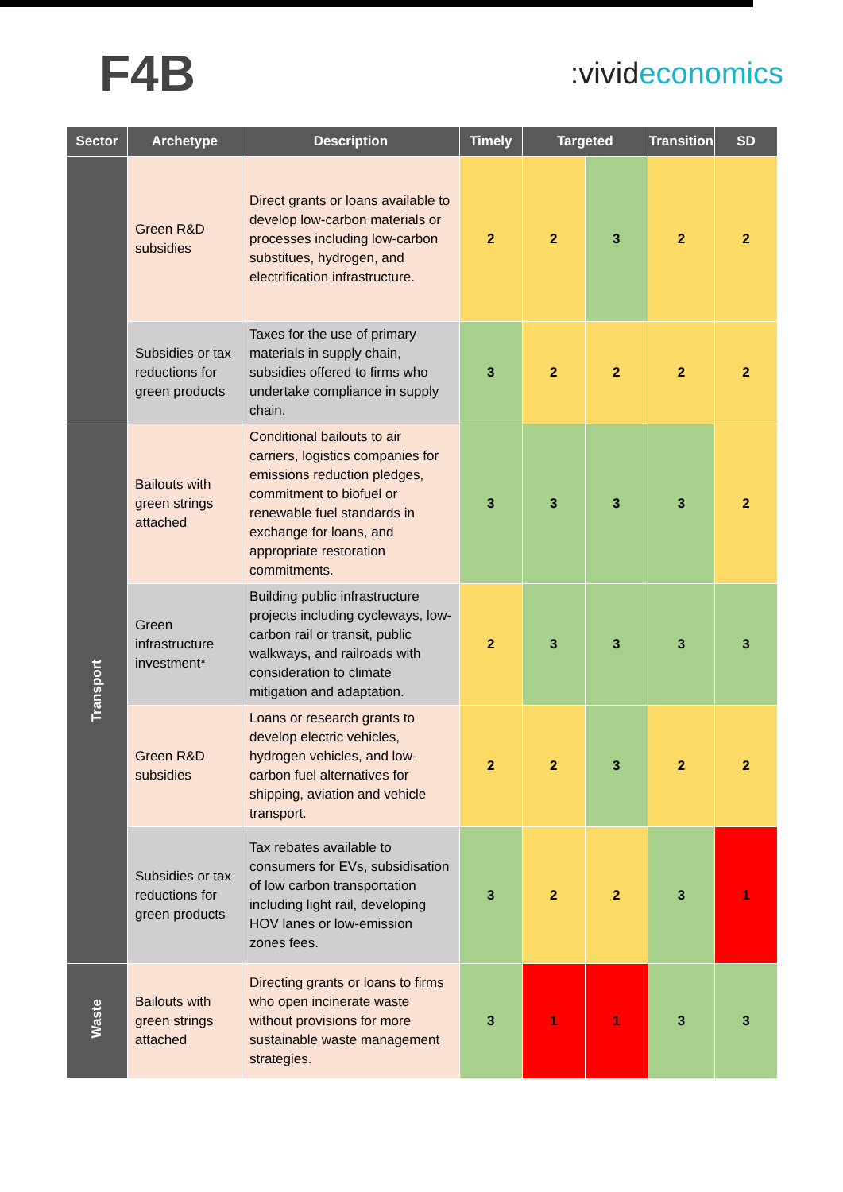F4B
:vivideconomics
| Sector | Archetype | Description | Timely | Targeted | | Transition | SD |
| --- | --- | --- | --- | --- | --- | --- | --- |
| | Green R&D subsidies | Direct grants or loans available to develop low-carbon materials or processes including low-carbon substitues, hydrogen, and electrification infrastructure. | 2 | 2 | 3 | 2 | 2 |
| | Subsidies or tax reductions for green products | Taxes for the use of primary materials in supply chain, subsidies offered to firms who undertake compliance in supply chain. | 3 | 2 | 2 | 2 | 2 |
| Transport | Bailouts with green strings attached | Conditional bailouts to air carriers, logistics companies for emissions reduction pledges, commitment to biofuel or renewable fuel standards in exchange for loans, and appropriate restoration commitments. | 3 | 3 | 3 | 3 | 2 |
| | Green infrastructure investment* | Building public infrastructure projects including cycleways, low-carbon rail or transit, public walkways, and railroads with consideration to climate mitigation and adaptation. | 2 | 3 | 3 | 3 | 3 |
| | Green R&D subsidies | Loans or research grants to develop electric vehicles, hydrogen vehicles, and low-carbon fuel alternatives for shipping, aviation and vehicle transport. | 2 | 2 | 3 | 2 | 2 |
| | Subsidies or tax reductions for green products | Tax rebates available to consumers for EVs, subsidisation of low carbon transportation including light rail, developing HOV lanes or low-emission zones fees. | 3 | 2 | 2 | 3 | 1 |
| Waste | Bailouts with green strings attached | Directing grants or loans to firms who open incinerate waste without provisions for more sustainable waste management strategies. | 3 | 1 | 1 | 3 | 3 |